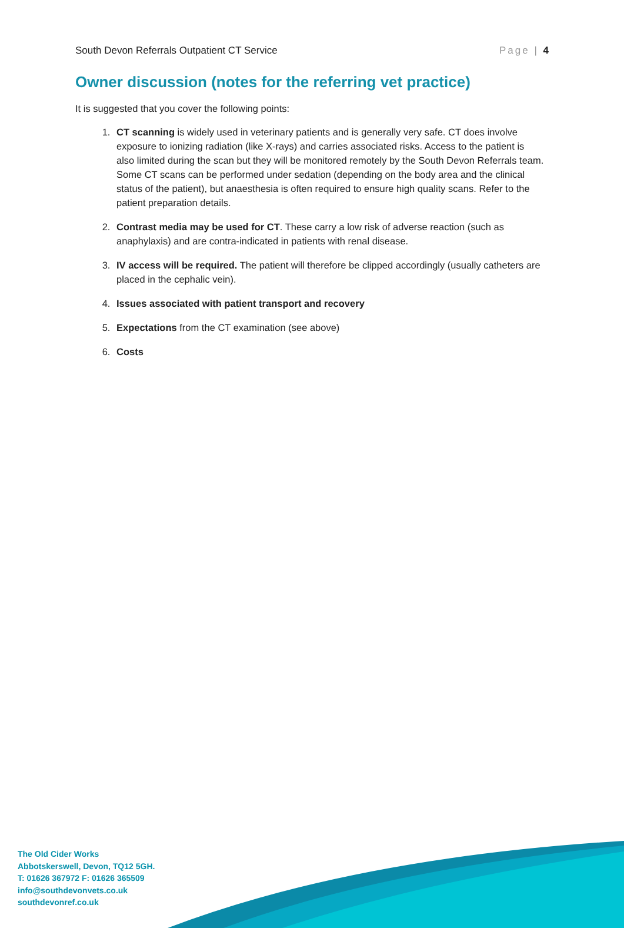South Devon Referrals Outpatient CT Service Page | 4
Owner discussion (notes for the referring vet practice)
It is suggested that you cover the following points:
1. CT scanning is widely used in veterinary patients and is generally very safe. CT does involve exposure to ionizing radiation (like X-rays) and carries associated risks. Access to the patient is also limited during the scan but they will be monitored remotely by the South Devon Referrals team. Some CT scans can be performed under sedation (depending on the body area and the clinical status of the patient), but anaesthesia is often required to ensure high quality scans. Refer to the patient preparation details.
2. Contrast media may be used for CT. These carry a low risk of adverse reaction (such as anaphylaxis) and are contra-indicated in patients with renal disease.
3. IV access will be required. The patient will therefore be clipped accordingly (usually catheters are placed in the cephalic vein).
4. Issues associated with patient transport and recovery
5. Expectations from the CT examination (see above)
6. Costs
The Old Cider Works
Abbotskerswell, Devon, TQ12 5GH.
T: 01626 367972 F: 01626 365509
info@southdevonvets.co.uk
southdevonref.co.uk